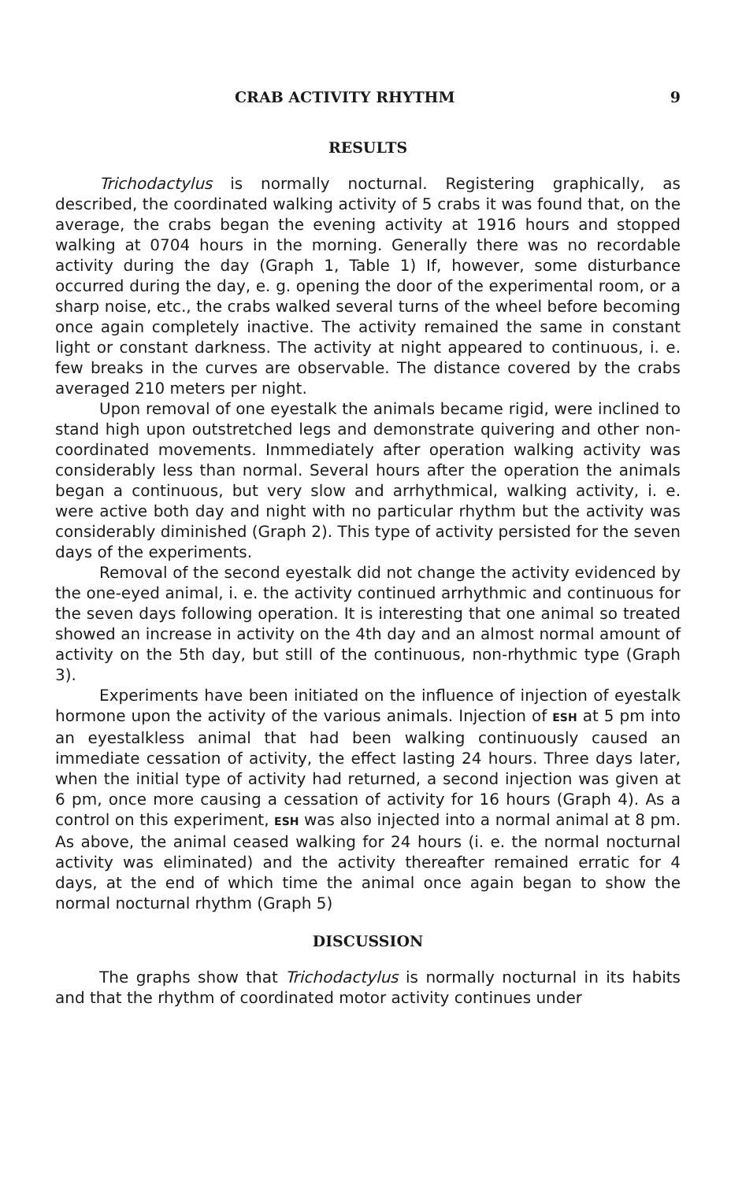CRAB ACTIVITY RHYTHM 9
RESULTS
Trichodactylus is normally nocturnal. Registering graphically, as described, the coordinated walking activity of 5 crabs it was found that, on the average, the crabs began the evening activity at 1916 hours and stopped walking at 0704 hours in the morning. Generally there was no recordable activity during the day (Graph 1, Table 1) If, however, some disturbance occurred during the day, e. g. opening the door of the experimental room, or a sharp noise, etc., the crabs walked several turns of the wheel before becoming once again completely inactive. The activity remained the same in constant light or constant darkness. The activity at night appeared to continuous, i. e. few breaks in the curves are observable. The distance covered by the crabs averaged 210 meters per night.
Upon removal of one eyestalk the animals became rigid, were inclined to stand high upon outstretched legs and demonstrate quivering and other non-coordinated movements. Inmmediately after operation walking activity was considerably less than normal. Several hours after the operation the animals began a continuous, but very slow and arrhythmical, walking activity, i. e. were active both day and night with no particular rhythm but the activity was considerably diminished (Graph 2). This type of activity persisted for the seven days of the experiments.
Removal of the second eyestalk did not change the activity evidenced by the one-eyed animal, i. e. the activity continued arrhythmic and continuous for the seven days following operation. It is interesting that one animal so treated showed an increase in activity on the 4th day and an almost normal amount of activity on the 5th day, but still of the continuous, non-rhythmic type (Graph 3).
Experiments have been initiated on the influence of injection of eyestalk hormone upon the activity of the various animals. Injection of ESH at 5 pm into an eyestalkless animal that had been walking continuously caused an immediate cessation of activity, the effect lasting 24 hours. Three days later, when the initial type of activity had returned, a second injection was given at 6 pm, once more causing a cessation of activity for 16 hours (Graph 4). As a control on this experiment, ESH was also injected into a normal animal at 8 pm. As above, the animal ceased walking for 24 hours (i. e. the normal nocturnal activity was eliminated) and the activity thereafter remained erratic for 4 days, at the end of which time the animal once again began to show the normal nocturnal rhythm (Graph 5)
DISCUSSION
The graphs show that Trichodactylus is normally nocturnal in its habits and that the rhythm of coordinated motor activity continues under